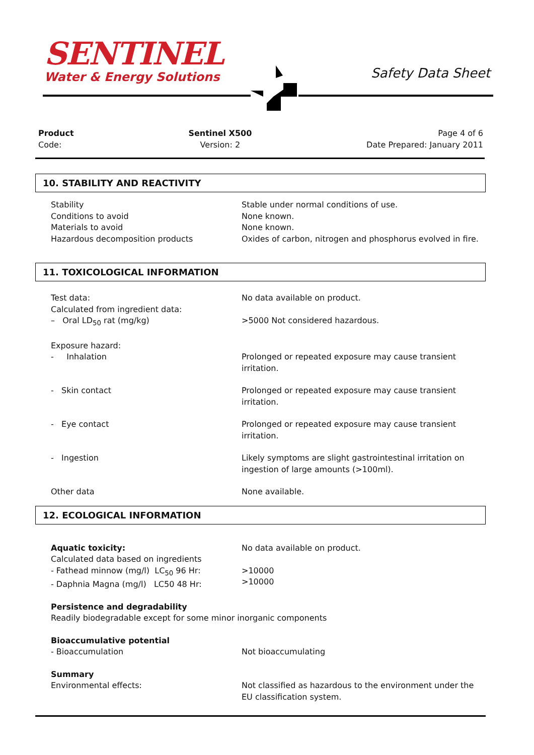SENTINEL
Water & Energy Solutions
Safety Data Sheet
Product
Code:
Sentinel X500
Version: 2
Page 4 of 6
Date Prepared: January 2011
10. STABILITY AND REACTIVITY
Stability
Conditions to avoid
Materials to avoid
Hazardous decomposition products
Stable under normal conditions of use.
None known.
None known.
Oxides of carbon, nitrogen and phosphorus evolved in fire.
11. TOXICOLOGICAL INFORMATION
Test data:
Calculated from ingredient data:
– Oral LD<sub>50</sub> rat (mg/kg)
No data available on product.
>5000 Not considered hazardous.
Exposure hazard:
- Inhalation
Prolonged or repeated exposure may cause transient irritation.
- Skin contact Prolonged or repeated exposure may cause transient irritation.
- Eye contact Prolonged or repeated exposure may cause transient irritation.
- Ingestion Likely symptoms are slight gastrointestinal irritation on ingestion of large amounts (>100ml).
Other data None available.
12. ECOLOGICAL INFORMATION
Aquatic toxicity:
Calculated data based on ingredients
- Fathead minnow (mg/l) LC<sub>50</sub> 96 Hr:
- Daphnia Magna (mg/l) LC50 48 Hr:
No data available on product.
>10000
>10000
Persistence and degradability
Readily biodegradable except for some minor inorganic components
Bioaccumulative potential
- Bioaccumulation
Not bioaccumulating
Summary
Environmental effects:
Not classified as hazardous to the environment under the EU classification system.